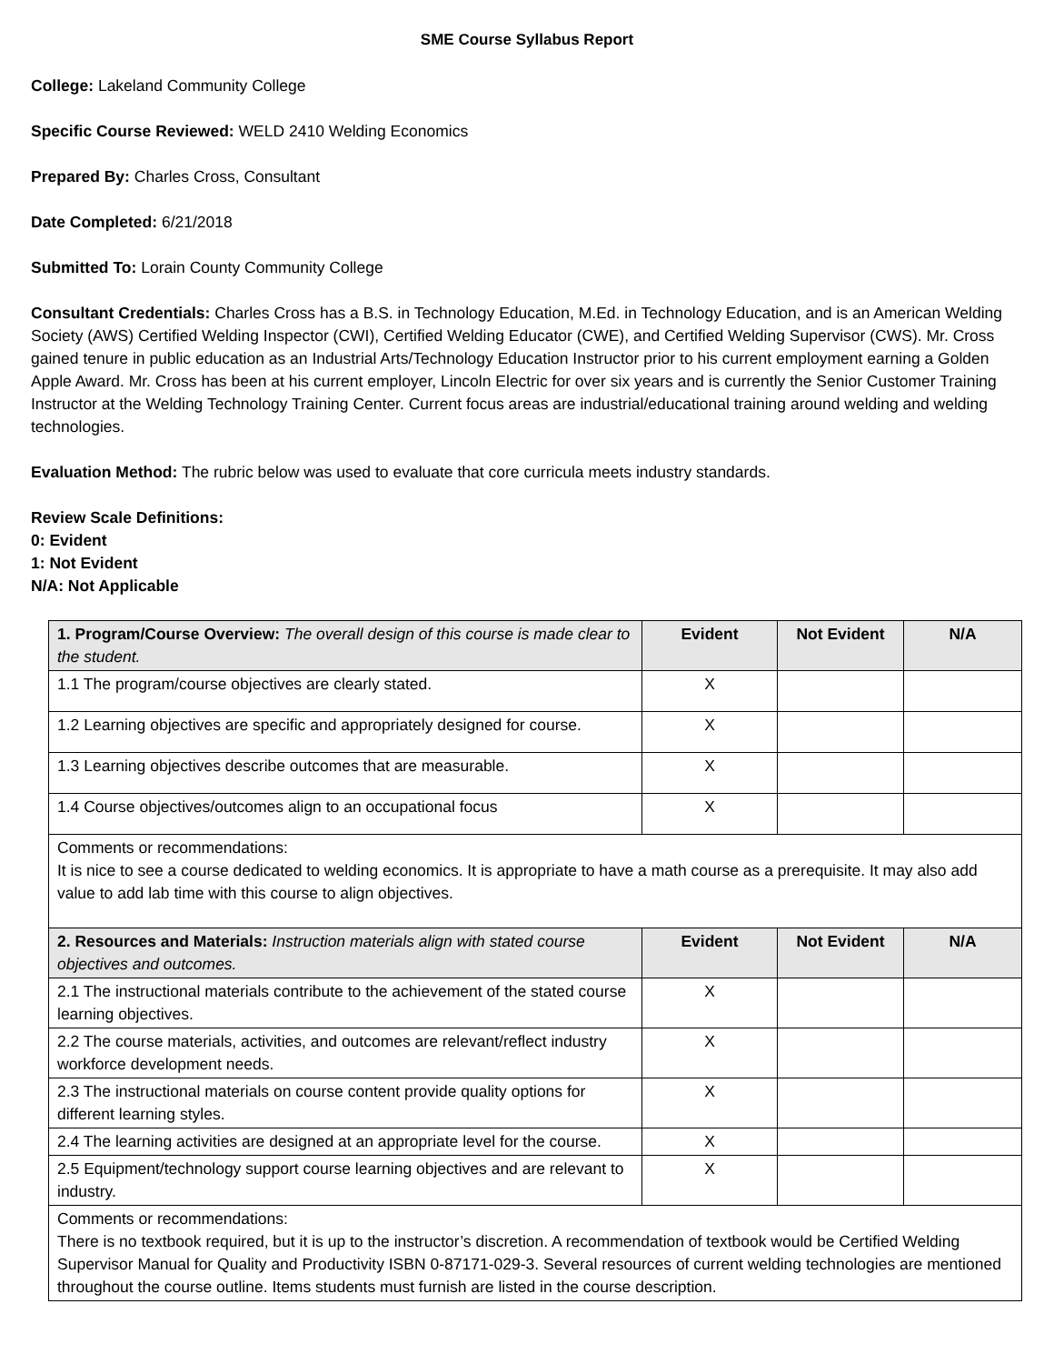SME Course Syllabus Report
College: Lakeland Community College
Specific Course Reviewed: WELD 2410 Welding Economics
Prepared By: Charles Cross, Consultant
Date Completed: 6/21/2018
Submitted To: Lorain County Community College
Consultant Credentials: Charles Cross has a B.S. in Technology Education, M.Ed. in Technology Education, and is an American Welding Society (AWS) Certified Welding Inspector (CWI), Certified Welding Educator (CWE), and Certified Welding Supervisor (CWS). Mr. Cross gained tenure in public education as an Industrial Arts/Technology Education Instructor prior to his current employment earning a Golden Apple Award. Mr. Cross has been at his current employer, Lincoln Electric for over six years and is currently the Senior Customer Training Instructor at the Welding Technology Training Center. Current focus areas are industrial/educational training around welding and welding technologies.
Evaluation Method: The rubric below was used to evaluate that core curricula meets industry standards.
Review Scale Definitions:
0: Evident
1: Not Evident
N/A: Not Applicable
| 1. Program/Course Overview: The overall design of this course is made clear to the student. | Evident | Not Evident | N/A |
| --- | --- | --- | --- |
| 1.1 The program/course objectives are clearly stated. | X | | |
| 1.2 Learning objectives are specific and appropriately designed for course. | X | | |
| 1.3 Learning objectives describe outcomes that are measurable. | X | | |
| 1.4 Course objectives/outcomes align to an occupational focus | X | | |
| Comments or recommendations: It is nice to see a course dedicated to welding economics. It is appropriate to have a math course as a prerequisite. It may also add value to add lab time with this course to align objectives. | | | |
| 2. Resources and Materials: Instruction materials align with stated course objectives and outcomes. | Evident | Not Evident | N/A |
| 2.1 The instructional materials contribute to the achievement of the stated course learning objectives. | X | | |
| 2.2 The course materials, activities, and outcomes are relevant/reflect industry workforce development needs. | X | | |
| 2.3 The instructional materials on course content provide quality options for different learning styles. | X | | |
| 2.4 The learning activities are designed at an appropriate level for the course. | X | | |
| 2.5 Equipment/technology support course learning objectives and are relevant to industry. | X | | |
| Comments or recommendations: There is no textbook required, but it is up to the instructor’s discretion. A recommendation of textbook would be Certified Welding Supervisor Manual for Quality and Productivity ISBN 0-87171-029-3. Several resources of current welding technologies are mentioned throughout the course outline. Items students must furnish are listed in the course description. | | | |